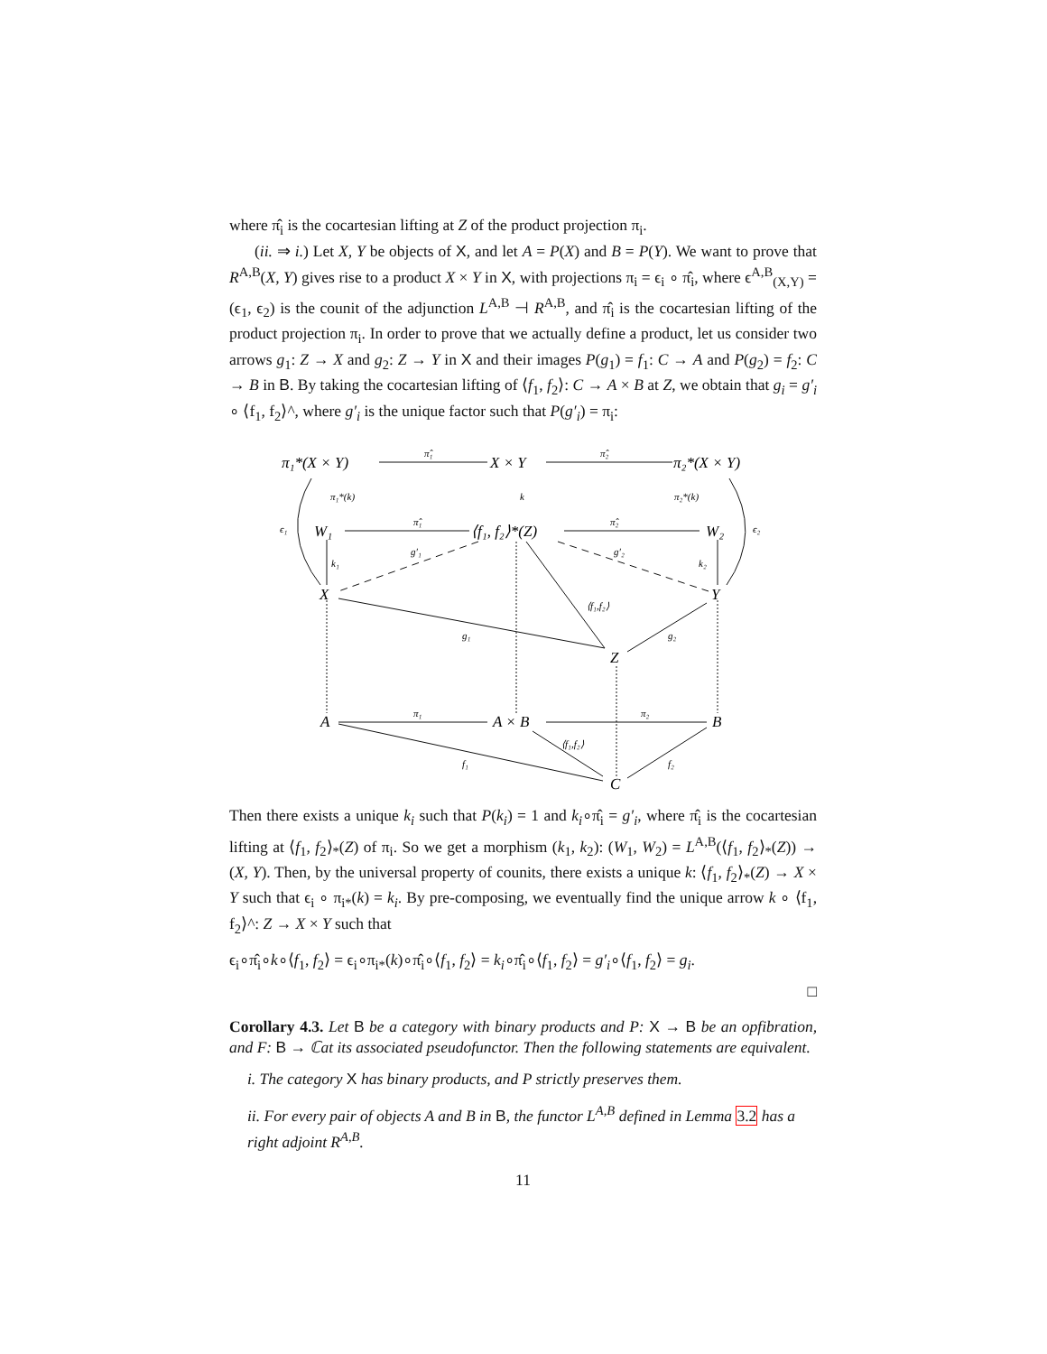where π̂<sub>i</sub> is the cocartesian lifting at Z of the product projection π<sub>i</sub>.
(ii. ⇒ i.) Let X, Y be objects of X, and let A = P(X) and B = P(Y). We want to prove that R<sup>A,B</sup>(X, Y) gives rise to a product X × Y in X, with projections π<sub>i</sub> = ϵ<sub>i</sub> ∘ π̂<sub>i</sub>, where ϵ<sup>A,B</sup><sub>(X,Y)</sub> = (ϵ<sub>1</sub>, ϵ<sub>2</sub>) is the counit of the adjunction L<sup>A,B</sup> ⊣ R<sup>A,B</sup>, and π̂<sub>i</sub> is the cocartesian lifting of the product projection π<sub>i</sub>. In order to prove that we actually define a product, let us consider two arrows g<sub>1</sub>: Z → X and g<sub>2</sub>: Z → Y in X and their images P(g<sub>1</sub>) = f<sub>1</sub>: C → A and P(g<sub>2</sub>) = f<sub>2</sub>: C → B in B. By taking the cocartesian lifting of ⟨f<sub>1</sub>, f<sub>2</sub>⟩: C → A × B at Z, we obtain that g<sub>i</sub> = g′<sub>i</sub> ∘ ⟨f<sub>1</sub>, f<sub>2</sub>⟩^, where g′<sub>i</sub> is the unique factor such that P(g′<sub>i</sub>) = π<sub>i</sub>:
π₁*(X × Y)
X × Y
π₂*(X × Y)
π̂₁
π̂₂
π₁*(k)
k
π₂*(k)
ϵ₁
ϵ₂
W₁
⟨f₁, f₂⟩*(Z)
W₂
π̂₁
π̂₂
g′₁
g′₂
k₁
k₂
X
Y
⟨f₁,f₂⟩
g₁
g₂
Z
A
A × B
B
π₁
π₂
⟨f₁,f₂⟩
f₁
f₂
C
Then there exists a unique k<sub>i</sub> such that P(k<sub>i</sub>) = 1 and k<sub>i</sub>∘π̂<sub>i</sub> = g′<sub>i</sub>, where π̂<sub>i</sub> is the cocartesian lifting at ⟨f<sub>1</sub>, f<sub>2</sub>⟩<sub>*</sub>(Z) of π<sub>i</sub>. So we get a morphism (k<sub>1</sub>, k<sub>2</sub>): (W<sub>1</sub>, W<sub>2</sub>) = L<sup>A,B</sup>(⟨f<sub>1</sub>, f<sub>2</sub>⟩<sub>*</sub>(Z)) → (X, Y). Then, by the universal property of counits, there exists a unique k: ⟨f<sub>1</sub>, f<sub>2</sub>⟩<sub>*</sub>(Z) → X × Y such that ϵ<sub>i</sub> ∘ π<sub>i*</sub>(k) = k<sub>i</sub>. By pre-composing, we eventually find the unique arrow k ∘ ⟨f<sub>1</sub>, f<sub>2</sub>⟩^: Z → X × Y such that
ϵ<sub>i</sub>∘π̂<sub>i</sub>∘k∘⟨f<sub>1</sub>, f<sub>2</sub>⟩ = ϵ<sub>i</sub>∘π<sub>i*</sub>(k)∘π̂<sub>i</sub>∘⟨f<sub>1</sub>, f<sub>2</sub>⟩ = k<sub>i</sub>∘π̂<sub>i</sub>∘⟨f<sub>1</sub>, f<sub>2</sub>⟩ = g′<sub>i</sub>∘⟨f<sub>1</sub>, f<sub>2</sub>⟩ = g<sub>i</sub>.
□
Corollary 4.3. Let B be a category with binary products and P: X → B be an opfibration, and F: B → ℂat its associated pseudofunctor. Then the following statements are equivalent.
i. The category X has binary products, and P strictly preserves them.
ii. For every pair of objects A and B in B, the functor L<sup>A,B</sup> defined in Lemma 3.2 has a right adjoint R<sup>A,B</sup>.
11